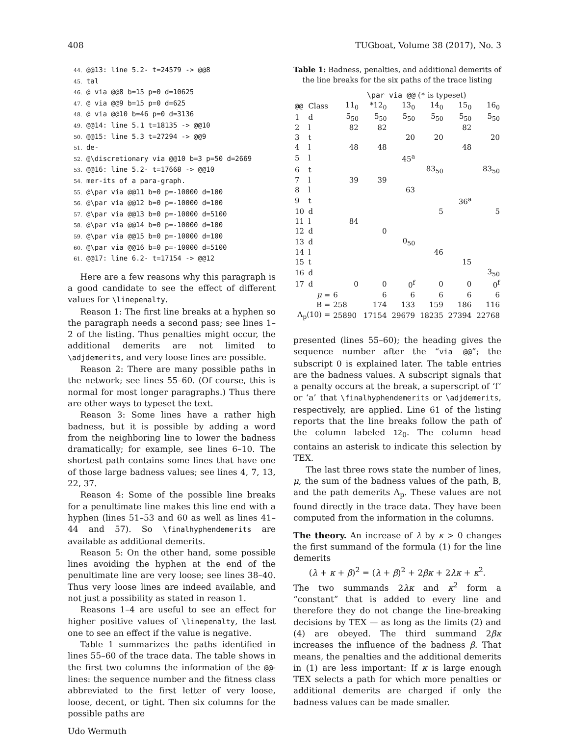408 TUGboat, Volume 38 (2017), No. 3
44. @@13: line 5.2- t=24579 -> @@8
45. tal
46. @ via @@8 b=15 p=0 d=10625
47. @ via @@9 b=15 p=0 d=625
48. @ via @@10 b=46 p=0 d=3136
49. @@14: line 5.1 t=18135 -> @@10
50. @@15: line 5.3 t=27294 -> @@9
51. de-
52. @\discretionary via @@10 b=3 p=50 d=2669
53. @@16: line 5.2- t=17668 -> @@10
54. mer-its of a para-graph.
55. @\par via @@11 b=0 p=-10000 d=100
56. @\par via @@12 b=0 p=-10000 d=100
57. @\par via @@13 b=0 p=-10000 d=5100
58. @\par via @@14 b=0 p=-10000 d=100
59. @\par via @@15 b=0 p=-10000 d=100
60. @\par via @@16 b=0 p=-10000 d=5100
61. @@17: line 6.2- t=17154 -> @@12
Here are a few reasons why this paragraph is a good candidate to see the effect of different values for \linepenalty.
Reason 1: The first line breaks at a hyphen so the paragraph needs a second pass; see lines 1–2 of the listing. Thus penalties might occur, the additional demerits are not limited to \adjdemerits, and very loose lines are possible.
Reason 2: There are many possible paths in the network; see lines 55–60. (Of course, this is normal for most longer paragraphs.) Thus there are other ways to typeset the text.
Reason 3: Some lines have a rather high badness, but it is possible by adding a word from the neighboring line to lower the badness dramatically; for example, see lines 6–10. The shortest path contains some lines that have one of those large badness values; see lines 4, 7, 13, 22, 37.
Reason 4: Some of the possible line breaks for a penultimate line makes this line end with a hyphen (lines 51–53 and 60 as well as lines 41–44 and 57). So \finalhyphendemerits are available as additional demerits.
Reason 5: On the other hand, some possible lines avoiding the hyphen at the end of the penultimate line are very loose; see lines 38–40. Thus very loose lines are indeed available, and not just a possibility as stated in reason 1.
Reasons 1–4 are useful to see an effect for higher positive values of \linepenalty, the last one to see an effect if the value is negative.
Table 1 summarizes the paths identified in lines 55–60 of the trace data. The table shows in the first two columns the information of the @@-lines: the sequence number and the fitness class abbreviated to the first letter of very loose, loose, decent, or tight. Then six columns for the possible paths are
Table 1: Badness, penalties, and additional demerits of the line breaks for the six paths of the trace listing
| | | \par via @@ ( * is typeset) | | | | | |
| --- | --- | --- | --- | --- | --- | --- | --- |
| @@ | Class | 11<sub>0</sub> | *12<sub>0</sub> | 13<sub>0</sub> | 14<sub>0</sub> | 15<sub>0</sub> | 16<sub>0</sub> |
| 1 | d | 5<sub>50</sub> | 5<sub>50</sub> | 5<sub>50</sub> | 5<sub>50</sub> | 5<sub>50</sub> | 5<sub>50</sub> |
| 2 | l | 82 | 82 | | | 82 | |
| 3 | t | | | 20 | 20 | | 20 |
| 4 | l | 48 | 48 | | | 48 | |
| 5 | l | | | 45<sup>a</sup> | | | |
| 6 | t | | | | 83<sub>50</sub> | | 83<sub>50</sub> |
| 7 | l | 39 | 39 | | | | |
| 8 | l | | | 63 | | | |
| 9 | t | | | | | 36<sup>a</sup> | |
| 10 | d | | | | 5 | | 5 |
| 11 | l | 84 | | | | | |
| 12 | d | | 0 | | | | |
| 13 | d | | | 0<sub>50</sub> | | | |
| 14 | l | | | | 46 | | |
| 15 | t | | | | | 15 | |
| 16 | d | | | | | | 3<sub>50</sub> |
| 17 | d | 0 | 0 | 0<sup>f</sup> | 0 | 0 | 0<sup>f</sup> |
| μ = | | 6 | 6 | 6 | 6 | 6 | 6 |
| B = | | 258 | 174 | 133 | 159 | 186 | 116 |
| Λ<sub>p</sub>(10) = | | 25890 | 17154 | 29679 | 18235 | 27394 | 22768 |
presented (lines 55–60); the heading gives the sequence number after the “via @@”; the subscript 0 is explained later. The table entries are the badness values. A subscript signals that a penalty occurs at the break, a superscript of ‘f’ or ‘a’ that \finalhyphendemerits or \adjdemerits, respectively, are applied. Line 61 of the listing reports that the line breaks follow the path of the column labeled 12<sub>0</sub>. The column head contains an asterisk to indicate this selection by TEX.
The last three rows state the number of lines, μ, the sum of the badness values of the path, B, and the path demerits Λ<sub>p</sub>. These values are not found directly in the trace data. They have been computed from the information in the columns.
The theory. An increase of λ by κ > 0 changes the first summand of the formula (1) for the line demerits
(λ + κ + β)<sup>2</sup> = (λ + β)<sup>2</sup> + 2βκ + 2λκ + κ<sup>2</sup>.
The two summands 2λκ and κ<sup>2</sup> form a “constant” that is added to every line and therefore they do not change the line-breaking decisions by TEX — as long as the limits (2) and (4) are obeyed. The third summand 2βκ increases the influence of the badness β. That means, the penalties and the additional demerits in (1) are less important: If κ is large enough TEX selects a path for which more penalties or additional demerits are charged if only the badness values can be made smaller.
Udo Wermuth